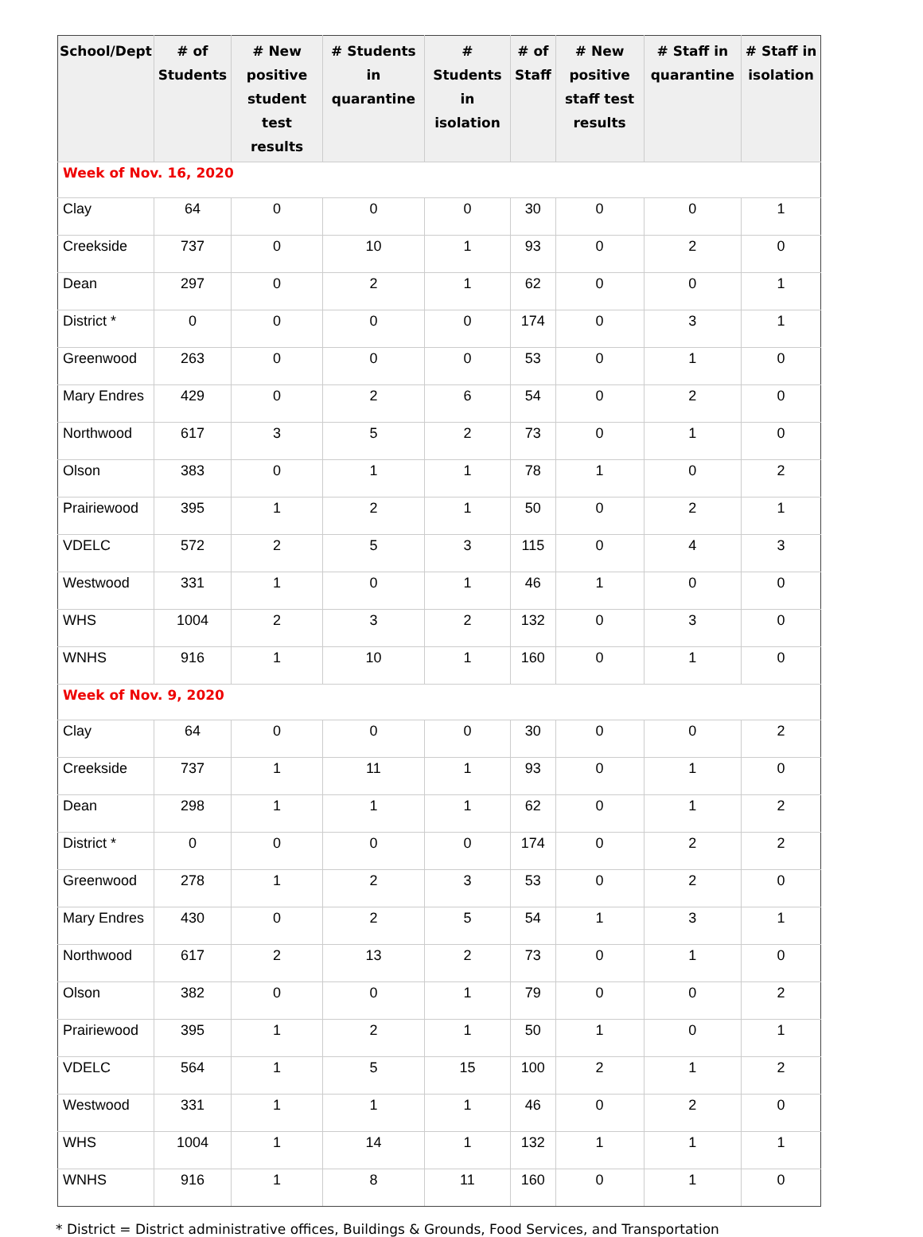| School/Dept | # of Students | # New positive student test results | # Students in quarantine | # Students in isolation | # of Staff | # New positive staff test results | # Staff in quarantine | # Staff in isolation |
| --- | --- | --- | --- | --- | --- | --- | --- | --- |
| Week of Nov. 16, 2020 | | | | | | | | |
| Clay | 64 | 0 | 0 | 0 | 30 | 0 | 0 | 1 |
| Creekside | 737 | 0 | 10 | 1 | 93 | 0 | 2 | 0 |
| Dean | 297 | 0 | 2 | 1 | 62 | 0 | 0 | 1 |
| District * | 0 | 0 | 0 | 0 | 174 | 0 | 3 | 1 |
| Greenwood | 263 | 0 | 0 | 0 | 53 | 0 | 1 | 0 |
| Mary Endres | 429 | 0 | 2 | 6 | 54 | 0 | 2 | 0 |
| Northwood | 617 | 3 | 5 | 2 | 73 | 0 | 1 | 0 |
| Olson | 383 | 0 | 1 | 1 | 78 | 1 | 0 | 2 |
| Prairiewood | 395 | 1 | 2 | 1 | 50 | 0 | 2 | 1 |
| VDELC | 572 | 2 | 5 | 3 | 115 | 0 | 4 | 3 |
| Westwood | 331 | 1 | 0 | 1 | 46 | 1 | 0 | 0 |
| WHS | 1004 | 2 | 3 | 2 | 132 | 0 | 3 | 0 |
| WNHS | 916 | 1 | 10 | 1 | 160 | 0 | 1 | 0 |
| Week of Nov. 9, 2020 | | | | | | | | |
| Clay | 64 | 0 | 0 | 0 | 30 | 0 | 0 | 2 |
| Creekside | 737 | 1 | 11 | 1 | 93 | 0 | 1 | 0 |
| Dean | 298 | 1 | 1 | 1 | 62 | 0 | 1 | 2 |
| District * | 0 | 0 | 0 | 0 | 174 | 0 | 2 | 2 |
| Greenwood | 278 | 1 | 2 | 3 | 53 | 0 | 2 | 0 |
| Mary Endres | 430 | 0 | 2 | 5 | 54 | 1 | 3 | 1 |
| Northwood | 617 | 2 | 13 | 2 | 73 | 0 | 1 | 0 |
| Olson | 382 | 0 | 0 | 1 | 79 | 0 | 0 | 2 |
| Prairiewood | 395 | 1 | 2 | 1 | 50 | 1 | 0 | 1 |
| VDELC | 564 | 1 | 5 | 15 | 100 | 2 | 1 | 2 |
| Westwood | 331 | 1 | 1 | 1 | 46 | 0 | 2 | 0 |
| WHS | 1004 | 1 | 14 | 1 | 132 | 1 | 1 | 1 |
| WNHS | 916 | 1 | 8 | 11 | 160 | 0 | 1 | 0 |
* District = District administrative offices, Buildings & Grounds, Food Services, and Transportation